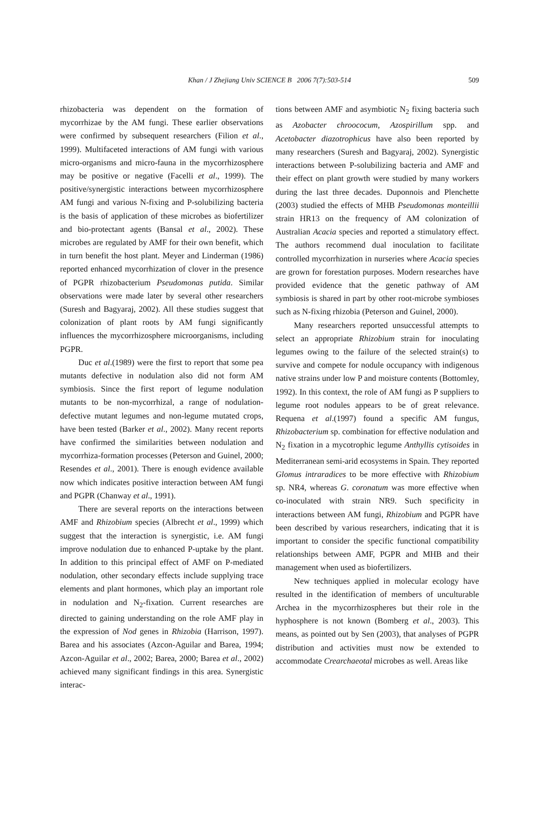Khan / J Zhejiang Univ SCIENCE B 2006 7(7):503-514
509
rhizobacteria was dependent on the formation of mycorrhizae by the AM fungi. These earlier observations were confirmed by subsequent researchers (Filion et al., 1999). Multifaceted interactions of AM fungi with various micro-organisms and micro-fauna in the mycorrhizosphere may be positive or negative (Facelli et al., 1999). The positive/synergistic interactions between mycorrhizosphere AM fungi and various N-fixing and P-solubilizing bacteria is the basis of application of these microbes as biofertilizer and bio-protectant agents (Bansal et al., 2002). These microbes are regulated by AMF for their own benefit, which in turn benefit the host plant. Meyer and Linderman (1986) reported enhanced mycorrhization of clover in the presence of PGPR rhizobacterium Pseudomonas putida. Similar observations were made later by several other researchers (Suresh and Bagyaraj, 2002). All these studies suggest that colonization of plant roots by AM fungi significantly influences the mycorrhizosphere microorganisms, including PGPR.
Duc et al.(1989) were the first to report that some pea mutants defective in nodulation also did not form AM symbiosis. Since the first report of legume nodulation mutants to be non-mycorrhizal, a range of nodulation-defective mutant legumes and non-legume mutated crops, have been tested (Barker et al., 2002). Many recent reports have confirmed the similarities between nodulation and mycorrhiza-formation processes (Peterson and Guinel, 2000; Resendes et al., 2001). There is enough evidence available now which indicates positive interaction between AM fungi and PGPR (Chanway et al., 1991).
There are several reports on the interactions between AMF and Rhizobium species (Albrecht et al., 1999) which suggest that the interaction is synergistic, i.e. AM fungi improve nodulation due to enhanced P-uptake by the plant. In addition to this principal effect of AMF on P-mediated nodulation, other secondary effects include supplying trace elements and plant hormones, which play an important role in nodulation and N<sub>2</sub>-fixation. Current researches are directed to gaining understanding on the role AMF play in the expression of Nod genes in Rhizobia (Harrison, 1997). Barea and his associates (Azcon-Aguilar and Barea, 1994; Azcon-Aguilar et al., 2002; Barea, 2000; Barea et al., 2002) achieved many significant findings in this area. Synergistic interac-
tions between AMF and asymbiotic N<sub>2</sub> fixing bacteria such as Azobacter chroococum, Azospirillum spp. and Acetobacter diazotrophicus have also been reported by many researchers (Suresh and Bagyaraj, 2002). Synergistic interactions between P-solubilizing bacteria and AMF and their effect on plant growth were studied by many workers during the last three decades. Duponnois and Plenchette (2003) studied the effects of MHB Pseudomonas monteillii strain HR13 on the frequency of AM colonization of Australian Acacia species and reported a stimulatory effect. The authors recommend dual inoculation to facilitate controlled mycorrhization in nurseries where Acacia species are grown for forestation purposes. Modern researches have provided evidence that the genetic pathway of AM symbiosis is shared in part by other root-microbe symbioses such as N-fixing rhizobia (Peterson and Guinel, 2000).
Many researchers reported unsuccessful attempts to select an appropriate Rhizobium strain for inoculating legumes owing to the failure of the selected strain(s) to survive and compete for nodule occupancy with indigenous native strains under low P and moisture contents (Bottomley, 1992). In this context, the role of AM fungi as P suppliers to legume root nodules appears to be of great relevance. Requena et al.(1997) found a specific AM fungus, Rhizobacterium sp. combination for effective nodulation and N<sub>2</sub> fixation in a mycotrophic legume Anthyllis cytisoides in Mediterranean semi-arid ecosystems in Spain. They reported Glomus intraradices to be more effective with Rhizobium sp. NR4, whereas G. coronatum was more effective when co-inoculated with strain NR9. Such specificity in interactions between AM fungi, Rhizobium and PGPR have been described by various researchers, indicating that it is important to consider the specific functional compatibility relationships between AMF, PGPR and MHB and their management when used as biofertilizers.
New techniques applied in molecular ecology have resulted in the identification of members of unculturable Archea in the mycorrhizospheres but their role in the hyphosphere is not known (Bomberg et al., 2003). This means, as pointed out by Sen (2003), that analyses of PGPR distribution and activities must now be extended to accommodate Crearchaeotal microbes as well. Areas like